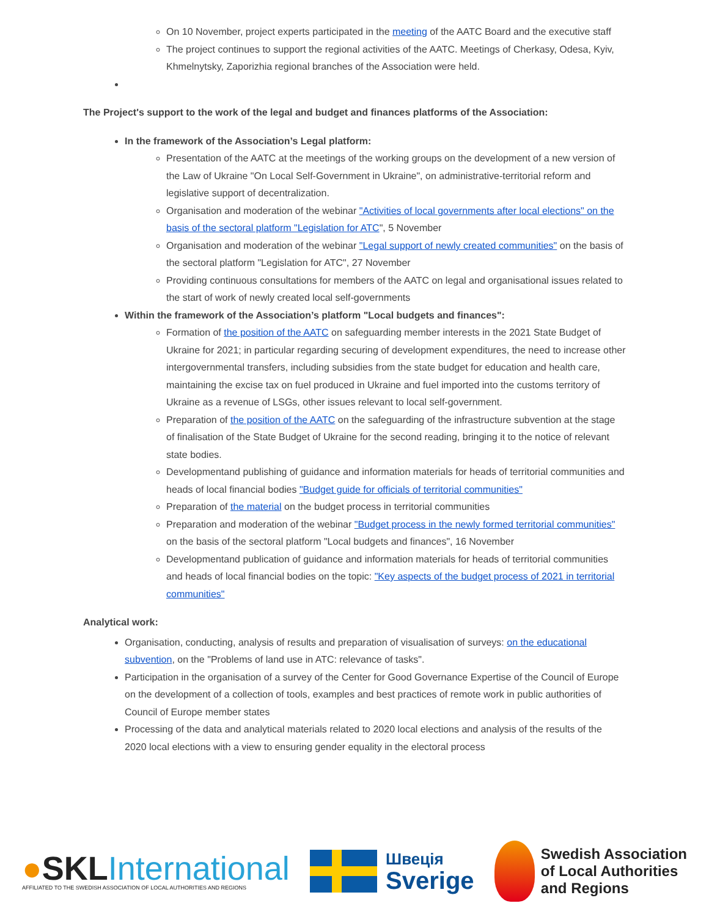On 10 November, project experts participated in the meeting of the AATC Board and the executive staff
The project continues to support the regional activities of the AATC. Meetings of Cherkasy, Odesa, Kyiv, Khmelnytsky, Zaporizhia regional branches of the Association were held.
The Project's support to the work of the legal and budget and finances platforms of the Association:
In the framework of the Association’s Legal platform:
Presentation of the AATC at the meetings of the working groups on the development of a new version of the Law of Ukraine "On Local Self-Government in Ukraine", on administrative-territorial reform and legislative support of decentralization.
Organisation and moderation of the webinar "Activities of local governments after local elections" on the basis of the sectoral platform "Legislation for ATC", 5 November
Organisation and moderation of the webinar "Legal support of newly created communities" on the basis of the sectoral platform "Legislation for ATC", 27 November
Providing continuous consultations for members of the AATC on legal and organisational issues related to the start of work of newly created local self-governments
Within the framework of the Association’s platform "Local budgets and finances":
Formation of the position of the AATC on safeguarding member interests in the 2021 State Budget of Ukraine for 2021; in particular regarding securing of development expenditures, the need to increase other intergovernmental transfers, including subsidies from the state budget for education and health care, maintaining the excise tax on fuel produced in Ukraine and fuel imported into the customs territory of Ukraine as a revenue of LSGs, other issues relevant to local self-government.
Preparation of the position of the AATC on the safeguarding of the infrastructure subvention at the stage of finalisation of the State Budget of Ukraine for the second reading, bringing it to the notice of relevant state bodies.
Developmentand publishing of guidance and information materials for heads of territorial communities and heads of local financial bodies "Budget guide for officials of territorial communities"
Preparation of the material on the budget process in territorial communities
Preparation and moderation of the webinar "Budget process in the newly formed territorial communities" on the basis of the sectoral platform "Local budgets and finances", 16 November
Developmentand publication of guidance and information materials for heads of territorial communities and heads of local financial bodies on the topic: "Key aspects of the budget process of 2021 in territorial communities"
Analytical work:
Organisation, conducting, analysis of results and preparation of visualisation of surveys: on the educational subvention, on the "Problems of land use in ATC: relevance of tasks".
Participation in the organisation of a survey of the Center for Good Governance Expertise of the Council of Europe on the development of a collection of tools, examples and best practices of remote work in public authorities of Council of Europe member states
Processing of the data and analytical materials related to 2020 local elections and analysis of the results of the 2020 local elections with a view to ensuring gender equality in the electoral process
●SKLInternational
AFFILIATED TO THE SWEDISH ASSOCIATION OF LOCAL AUTHORITIES AND REGIONS
Швеція
Sverige
Swedish Association
of Local Authorities
and Regions